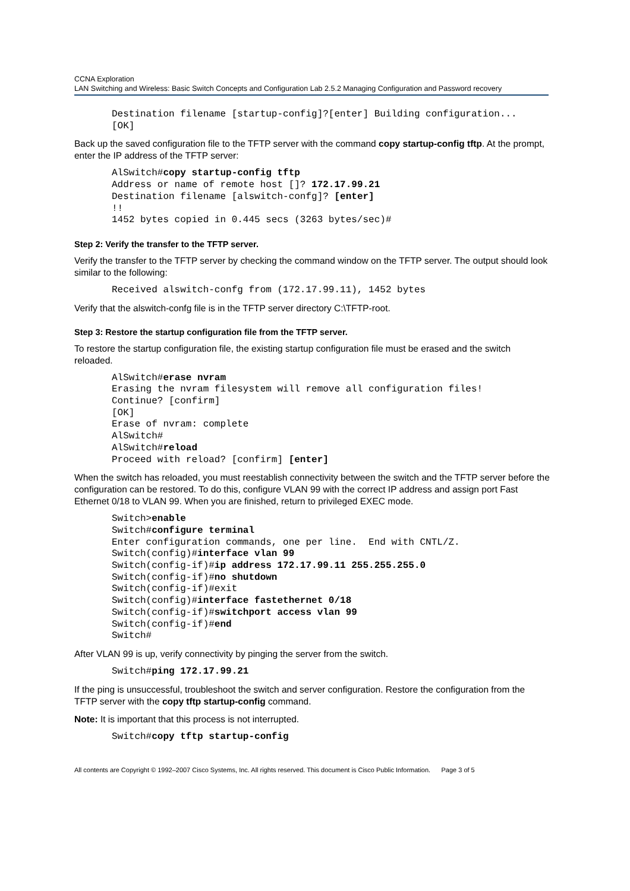CCNA Exploration
LAN Switching and Wireless: Basic Switch Concepts and Configuration Lab 2.5.2 Managing Configuration and Password recovery
Destination filename [startup-config]?[enter] Building configuration...
[OK]
Back up the saved configuration file to the TFTP server with the command copy startup-config tftp. At the prompt, enter the IP address of the TFTP server:
AlSwitch#copy startup-config tftp
Address or name of remote host []? 172.17.99.21
Destination filename [alswitch-confg]? [enter]
!!
1452 bytes copied in 0.445 secs (3263 bytes/sec)#
Step 2: Verify the transfer to the TFTP server.
Verify the transfer to the TFTP server by checking the command window on the TFTP server. The output should look similar to the following:
Received alswitch-confg from (172.17.99.11), 1452 bytes
Verify that the alswitch-confg file is in the TFTP server directory C:\TFTP-root.
Step 3: Restore the startup configuration file from the TFTP server.
To restore the startup configuration file, the existing startup configuration file must be erased and the switch reloaded.
AlSwitch#erase nvram
Erasing the nvram filesystem will remove all configuration files!
Continue? [confirm]
[OK]
Erase of nvram: complete
AlSwitch#
AlSwitch#reload
Proceed with reload? [confirm] [enter]
When the switch has reloaded, you must reestablish connectivity between the switch and the TFTP server before the configuration can be restored. To do this, configure VLAN 99 with the correct IP address and assign port Fast Ethernet 0/18 to VLAN 99. When you are finished, return to privileged EXEC mode.
Switch>enable
Switch#configure terminal
Enter configuration commands, one per line.  End with CNTL/Z.
Switch(config)#interface vlan 99
Switch(config-if)#ip address 172.17.99.11 255.255.255.0
Switch(config-if)#no shutdown
Switch(config-if)#exit
Switch(config)#interface fastethernet 0/18
Switch(config-if)#switchport access vlan 99
Switch(config-if)#end
Switch#
After VLAN 99 is up, verify connectivity by pinging the server from the switch.
Switch#ping 172.17.99.21
If the ping is unsuccessful, troubleshoot the switch and server configuration. Restore the configuration from the TFTP server with the copy tftp startup-config command.
Note: It is important that this process is not interrupted.
Switch#copy tftp startup-config
All contents are Copyright © 1992–2007 Cisco Systems, Inc. All rights reserved. This document is Cisco Public Information. Page 3 of 5